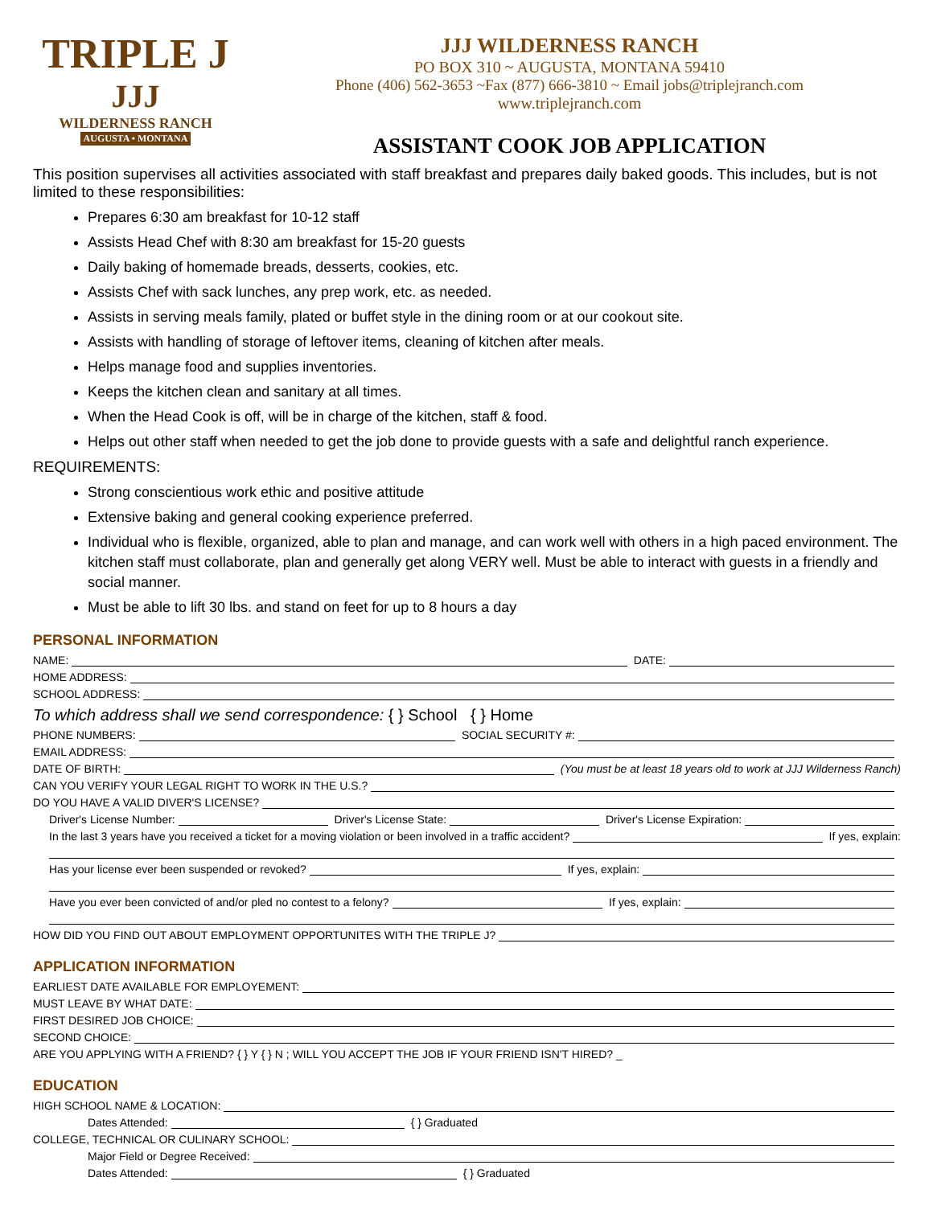TRIPLE J
JJJ
WILDERNESS RANCH
AUGUSTA • MONTANA
JJJ WILDERNESS RANCH
PO BOX 310 ~ AUGUSTA, MONTANA 59410
Phone (406) 562-3653 ~Fax (877) 666-3810 ~ Email jobs@triplejranch.com
www.triplejranch.com
ASSISTANT COOK JOB APPLICATION
This position supervises all activities associated with staff breakfast and prepares daily baked goods. This includes, but is not limited to these responsibilities:
Prepares 6:30 am breakfast for 10-12 staff
Assists Head Chef with 8:30 am breakfast for 15-20 guests
Daily baking of homemade breads, desserts, cookies, etc.
Assists Chef with sack lunches, any prep work, etc. as needed.
Assists in serving meals family, plated or buffet style in the dining room or at our cookout site.
Assists with handling of storage of leftover items, cleaning of kitchen after meals.
Helps manage food and supplies inventories.
Keeps the kitchen clean and sanitary at all times.
When the Head Cook is off, will be in charge of the kitchen, staff & food.
Helps out other staff when needed to get the job done to provide guests with a safe and delightful ranch experience.
REQUIREMENTS:
Strong conscientious work ethic and positive attitude
Extensive baking and general cooking experience preferred.
Individual who is flexible, organized, able to plan and manage, and can work well with others in a high paced environment. The kitchen staff must collaborate, plan and generally get along VERY well. Must be able to interact with guests in a friendly and social manner.
Must be able to lift 30 lbs. and stand on feet for up to 8 hours a day
PERSONAL INFORMATION
NAME: DATE:
HOME ADDRESS:
SCHOOL ADDRESS:
To which address shall we send correspondence: { } School { } Home
PHONE NUMBERS: SOCIAL SECURITY #:
EMAIL ADDRESS:
DATE OF BIRTH: (You must be at least 18 years old to work at JJJ Wilderness Ranch)
CAN YOU VERIFY YOUR LEGAL RIGHT TO WORK IN THE U.S.?
DO YOU HAVE A VALID DIVER'S LICENSE?
Driver's License Number: Driver's License State: Driver's License Expiration:
In the last 3 years have you received a ticket for a moving violation or been involved in a traffic accident? If yes, explain:
Has your license ever been suspended or revoked? If yes, explain:
Have you ever been convicted of and/or pled no contest to a felony? If yes, explain:
HOW DID YOU FIND OUT ABOUT EMPLOYMENT OPPORTUNITES WITH THE TRIPLE J?
APPLICATION INFORMATION
EARLIEST DATE AVAILABLE FOR EMPLOYEMENT:
MUST LEAVE BY WHAT DATE:
FIRST DESIRED JOB CHOICE:
SECOND CHOICE:
ARE YOU APPLYING WITH A FRIEND? { } Y { } N ; WILL YOU ACCEPT THE JOB IF YOUR FRIEND ISN'T HIRED? _
EDUCATION
HIGH SCHOOL NAME & LOCATION:
Dates Attended: { } Graduated
COLLEGE, TECHNICAL OR CULINARY SCHOOL:
Major Field or Degree Received:
Dates Attended: { } Graduated